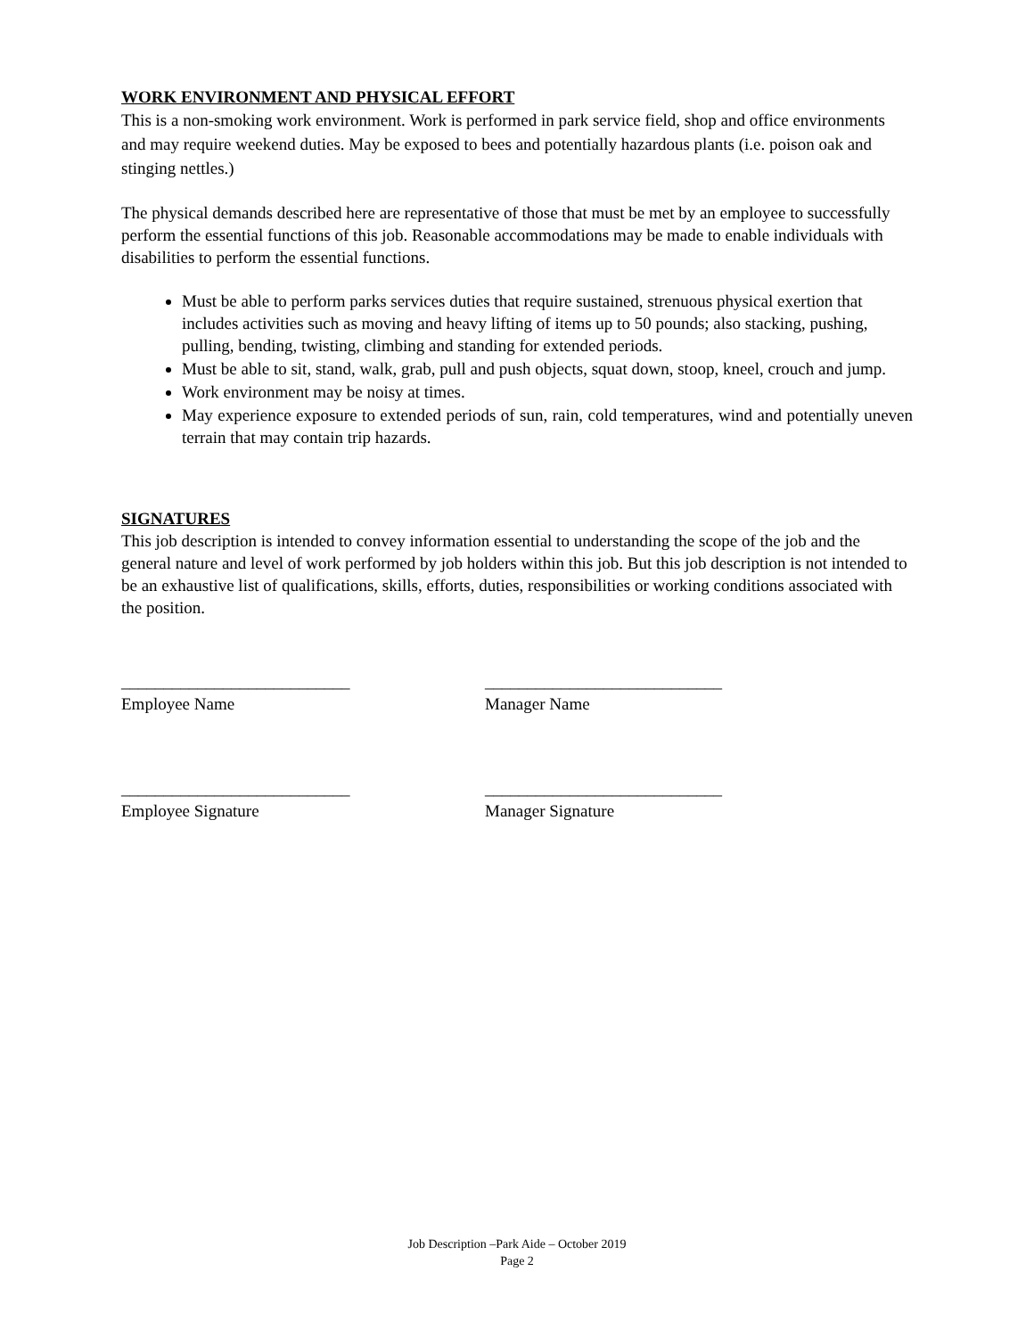WORK ENVIRONMENT AND PHYSICAL EFFORT
This is a non-smoking work environment. Work is performed in park service field, shop and office environments and may require weekend duties. May be exposed to bees and potentially hazardous plants (i.e. poison oak and stinging nettles.)
The physical demands described here are representative of those that must be met by an employee to successfully perform the essential functions of this job. Reasonable accommodations may be made to enable individuals with disabilities to perform the essential functions.
Must be able to perform parks services duties that require sustained, strenuous physical exertion that includes activities such as moving and heavy lifting of items up to 50 pounds; also stacking, pushing, pulling, bending, twisting, climbing and standing for extended periods.
Must be able to sit, stand, walk, grab, pull and push objects, squat down, stoop, kneel, crouch and jump.
Work environment may be noisy at times.
May experience exposure to extended periods of sun, rain, cold temperatures, wind and potentially uneven terrain that may contain trip hazards.
SIGNATURES
This job description is intended to convey information essential to understanding the scope of the job and the general nature and level of work performed by job holders within this job. But this job description is not intended to be an exhaustive list of qualifications, skills, efforts, duties, responsibilities or working conditions associated with the position.
___________________________
Employee Name
____________________________
Manager Name
___________________________
Employee Signature
____________________________
Manager Signature
Job Description –Park Aide – October 2019
Page 2